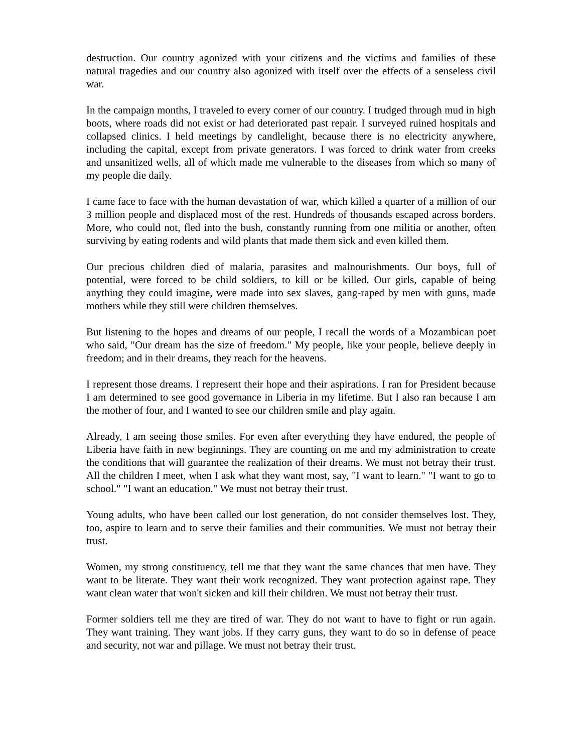destruction. Our country agonized with your citizens and the victims and families of these natural tragedies and our country also agonized with itself over the effects of a senseless civil war.
In the campaign months, I traveled to every corner of our country. I trudged through mud in high boots, where roads did not exist or had deteriorated past repair. I surveyed ruined hospitals and collapsed clinics. I held meetings by candlelight, because there is no electricity anywhere, including the capital, except from private generators. I was forced to drink water from creeks and unsanitized wells, all of which made me vulnerable to the diseases from which so many of my people die daily.
I came face to face with the human devastation of war, which killed a quarter of a million of our 3 million people and displaced most of the rest. Hundreds of thousands escaped across borders. More, who could not, fled into the bush, constantly running from one militia or another, often surviving by eating rodents and wild plants that made them sick and even killed them.
Our precious children died of malaria, parasites and malnourishments. Our boys, full of potential, were forced to be child soldiers, to kill or be killed. Our girls, capable of being anything they could imagine, were made into sex slaves, gang-raped by men with guns, made mothers while they still were children themselves.
But listening to the hopes and dreams of our people, I recall the words of a Mozambican poet who said, "Our dream has the size of freedom." My people, like your people, believe deeply in freedom; and in their dreams, they reach for the heavens.
I represent those dreams. I represent their hope and their aspirations. I ran for President because I am determined to see good governance in Liberia in my lifetime. But I also ran because I am the mother of four, and I wanted to see our children smile and play again.
Already, I am seeing those smiles. For even after everything they have endured, the people of Liberia have faith in new beginnings. They are counting on me and my administration to create the conditions that will guarantee the realization of their dreams. We must not betray their trust. All the children I meet, when I ask what they want most, say, "I want to learn." "I want to go to school." "I want an education." We must not betray their trust.
Young adults, who have been called our lost generation, do not consider themselves lost. They, too, aspire to learn and to serve their families and their communities. We must not betray their trust.
Women, my strong constituency, tell me that they want the same chances that men have. They want to be literate. They want their work recognized. They want protection against rape. They want clean water that won't sicken and kill their children. We must not betray their trust.
Former soldiers tell me they are tired of war. They do not want to have to fight or run again. They want training. They want jobs. If they carry guns, they want to do so in defense of peace and security, not war and pillage. We must not betray their trust.